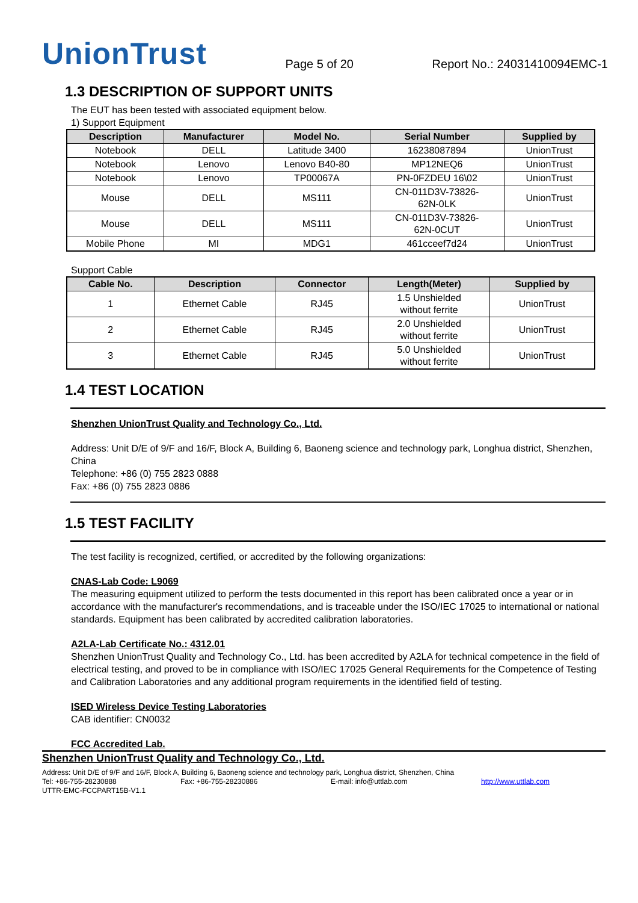UnionTrust
Page 5 of 20 Report No.: 24031410094EMC-1
1.3 DESCRIPTION OF SUPPORT UNITS
The EUT has been tested with associated equipment below.
1) Support Equipment
| Description | Manufacturer | Model No. | Serial Number | Supplied by |
| --- | --- | --- | --- | --- |
| Notebook | DELL | Latitude 3400 | 16238087894 | UnionTrust |
| Notebook | Lenovo | Lenovo B40-80 | MP12NEQ6 | UnionTrust |
| Notebook | Lenovo | TP00067A | PN-0FZDEU 16\02 | UnionTrust |
| Mouse | DELL | MS111 | CN-011D3V-73826- 62N-0LK | UnionTrust |
| Mouse | DELL | MS111 | CN-011D3V-73826- 62N-0CUT | UnionTrust |
| Mobile Phone | MI | MDG1 | 461cceef7d24 | UnionTrust |
Support Cable
| Cable No. | Description | Connector | Length(Meter) | Supplied by |
| --- | --- | --- | --- | --- |
| 1 | Ethernet Cable | RJ45 | 1.5 Unshielded without ferrite | UnionTrust |
| 2 | Ethernet Cable | RJ45 | 2.0 Unshielded without ferrite | UnionTrust |
| 3 | Ethernet Cable | RJ45 | 5.0 Unshielded without ferrite | UnionTrust |
1.4 TEST LOCATION
Shenzhen UnionTrust Quality and Technology Co., Ltd.
Address: Unit D/E of 9/F and 16/F, Block A, Building 6, Baoneng science and technology park, Longhua district, Shenzhen, China
Telephone: +86 (0) 755 2823 0888
Fax: +86 (0) 755 2823 0886
1.5 TEST FACILITY
The test facility is recognized, certified, or accredited by the following organizations:
CNAS-Lab Code: L9069
The measuring equipment utilized to perform the tests documented in this report has been calibrated once a year or in accordance with the manufacturer's recommendations, and is traceable under the ISO/IEC 17025 to international or national standards. Equipment has been calibrated by accredited calibration laboratories.
A2LA-Lab Certificate No.: 4312.01
Shenzhen UnionTrust Quality and Technology Co., Ltd. has been accredited by A2LA for technical competence in the field of electrical testing, and proved to be in compliance with ISO/IEC 17025 General Requirements for the Competence of Testing and Calibration Laboratories and any additional program requirements in the identified field of testing.
ISED Wireless Device Testing Laboratories
CAB identifier: CN0032
FCC Accredited Lab.
Shenzhen UnionTrust Quality and Technology Co., Ltd.
Address: Unit D/E of 9/F and 16/F, Block A, Building 6, Baoneng science and technology park, Longhua district, Shenzhen, China
Tel: +86-755-28230888 Fax: +86-755-28230886 E-mail: info@uttlab.com http://www.uttlab.com
UTTR-EMC-FCCPART15B-V1.1